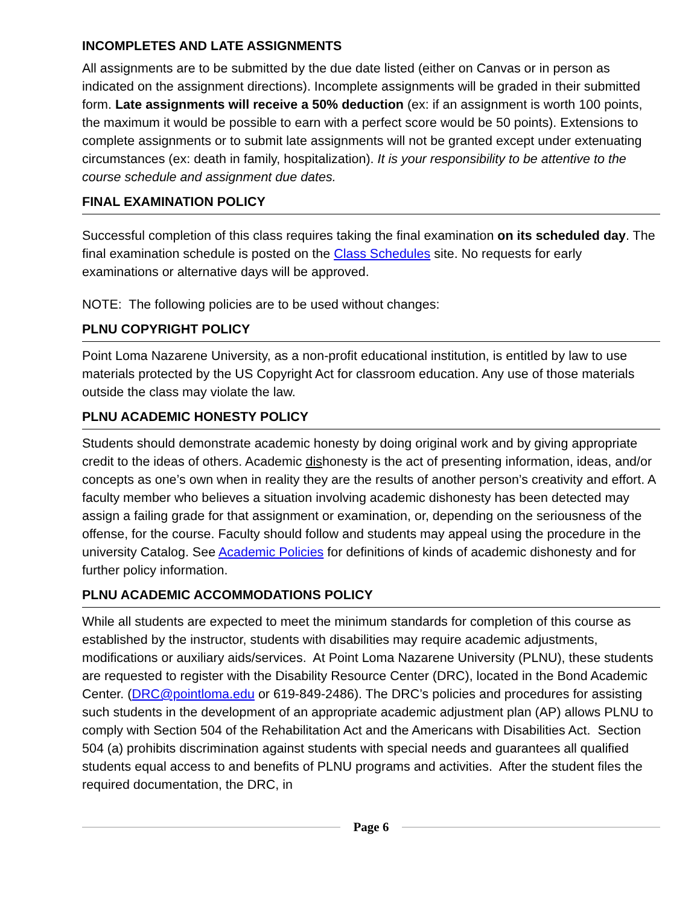INCOMPLETES AND LATE ASSIGNMENTS
All assignments are to be submitted by the due date listed (either on Canvas or in person as indicated on the assignment directions). Incomplete assignments will be graded in their submitted form. Late assignments will receive a 50% deduction (ex: if an assignment is worth 100 points, the maximum it would be possible to earn with a perfect score would be 50 points). Extensions to complete assignments or to submit late assignments will not be granted except under extenuating circumstances (ex: death in family, hospitalization). It is your responsibility to be attentive to the course schedule and assignment due dates.
FINAL EXAMINATION POLICY
Successful completion of this class requires taking the final examination on its scheduled day. The final examination schedule is posted on the Class Schedules site. No requests for early examinations or alternative days will be approved.
NOTE: The following policies are to be used without changes:
PLNU COPYRIGHT POLICY
Point Loma Nazarene University, as a non-profit educational institution, is entitled by law to use materials protected by the US Copyright Act for classroom education. Any use of those materials outside the class may violate the law.
PLNU ACADEMIC HONESTY POLICY
Students should demonstrate academic honesty by doing original work and by giving appropriate credit to the ideas of others. Academic dishonesty is the act of presenting information, ideas, and/or concepts as one’s own when in reality they are the results of another person’s creativity and effort. A faculty member who believes a situation involving academic dishonesty has been detected may assign a failing grade for that assignment or examination, or, depending on the seriousness of the offense, for the course. Faculty should follow and students may appeal using the procedure in the university Catalog. See Academic Policies for definitions of kinds of academic dishonesty and for further policy information.
PLNU ACADEMIC ACCOMMODATIONS POLICY
While all students are expected to meet the minimum standards for completion of this course as established by the instructor, students with disabilities may require academic adjustments, modifications or auxiliary aids/services. At Point Loma Nazarene University (PLNU), these students are requested to register with the Disability Resource Center (DRC), located in the Bond Academic Center. (DRC@pointloma.edu or 619-849-2486). The DRC’s policies and procedures for assisting such students in the development of an appropriate academic adjustment plan (AP) allows PLNU to comply with Section 504 of the Rehabilitation Act and the Americans with Disabilities Act. Section 504 (a) prohibits discrimination against students with special needs and guarantees all qualified students equal access to and benefits of PLNU programs and activities. After the student files the required documentation, the DRC, in
Page 6